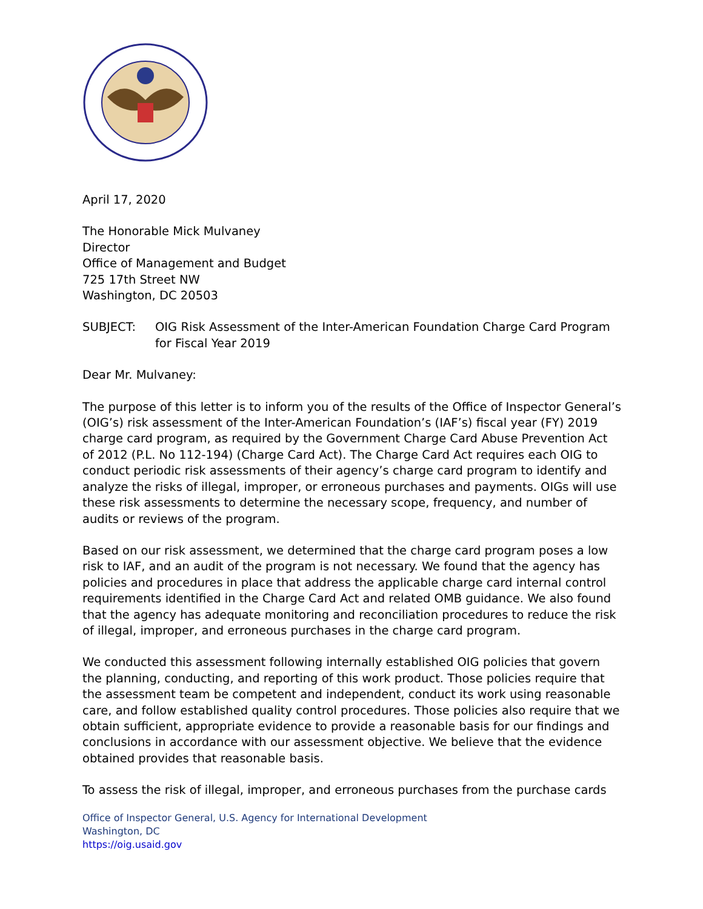April 17, 2020
The Honorable Mick Mulvaney
Director
Office of Management and Budget
725 17th Street NW
Washington, DC 20503
SUBJECT: OIG Risk Assessment of the Inter-American Foundation Charge Card Program for Fiscal Year 2019
Dear Mr. Mulvaney:
The purpose of this letter is to inform you of the results of the Office of Inspector General’s (OIG’s) risk assessment of the Inter-American Foundation’s (IAF’s) fiscal year (FY) 2019 charge card program, as required by the Government Charge Card Abuse Prevention Act of 2012 (P.L. No 112-194) (Charge Card Act). The Charge Card Act requires each OIG to conduct periodic risk assessments of their agency’s charge card program to identify and analyze the risks of illegal, improper, or erroneous purchases and payments. OIGs will use these risk assessments to determine the necessary scope, frequency, and number of audits or reviews of the program.
Based on our risk assessment, we determined that the charge card program poses a low risk to IAF, and an audit of the program is not necessary. We found that the agency has policies and procedures in place that address the applicable charge card internal control requirements identified in the Charge Card Act and related OMB guidance. We also found that the agency has adequate monitoring and reconciliation procedures to reduce the risk of illegal, improper, and erroneous purchases in the charge card program.
We conducted this assessment following internally established OIG policies that govern the planning, conducting, and reporting of this work product. Those policies require that the assessment team be competent and independent, conduct its work using reasonable care, and follow established quality control procedures. Those policies also require that we obtain sufficient, appropriate evidence to provide a reasonable basis for our findings and conclusions in accordance with our assessment objective. We believe that the evidence obtained provides that reasonable basis.
To assess the risk of illegal, improper, and erroneous purchases from the purchase cards
Office of Inspector General, U.S. Agency for International Development
Washington, DC
https://oig.usaid.gov